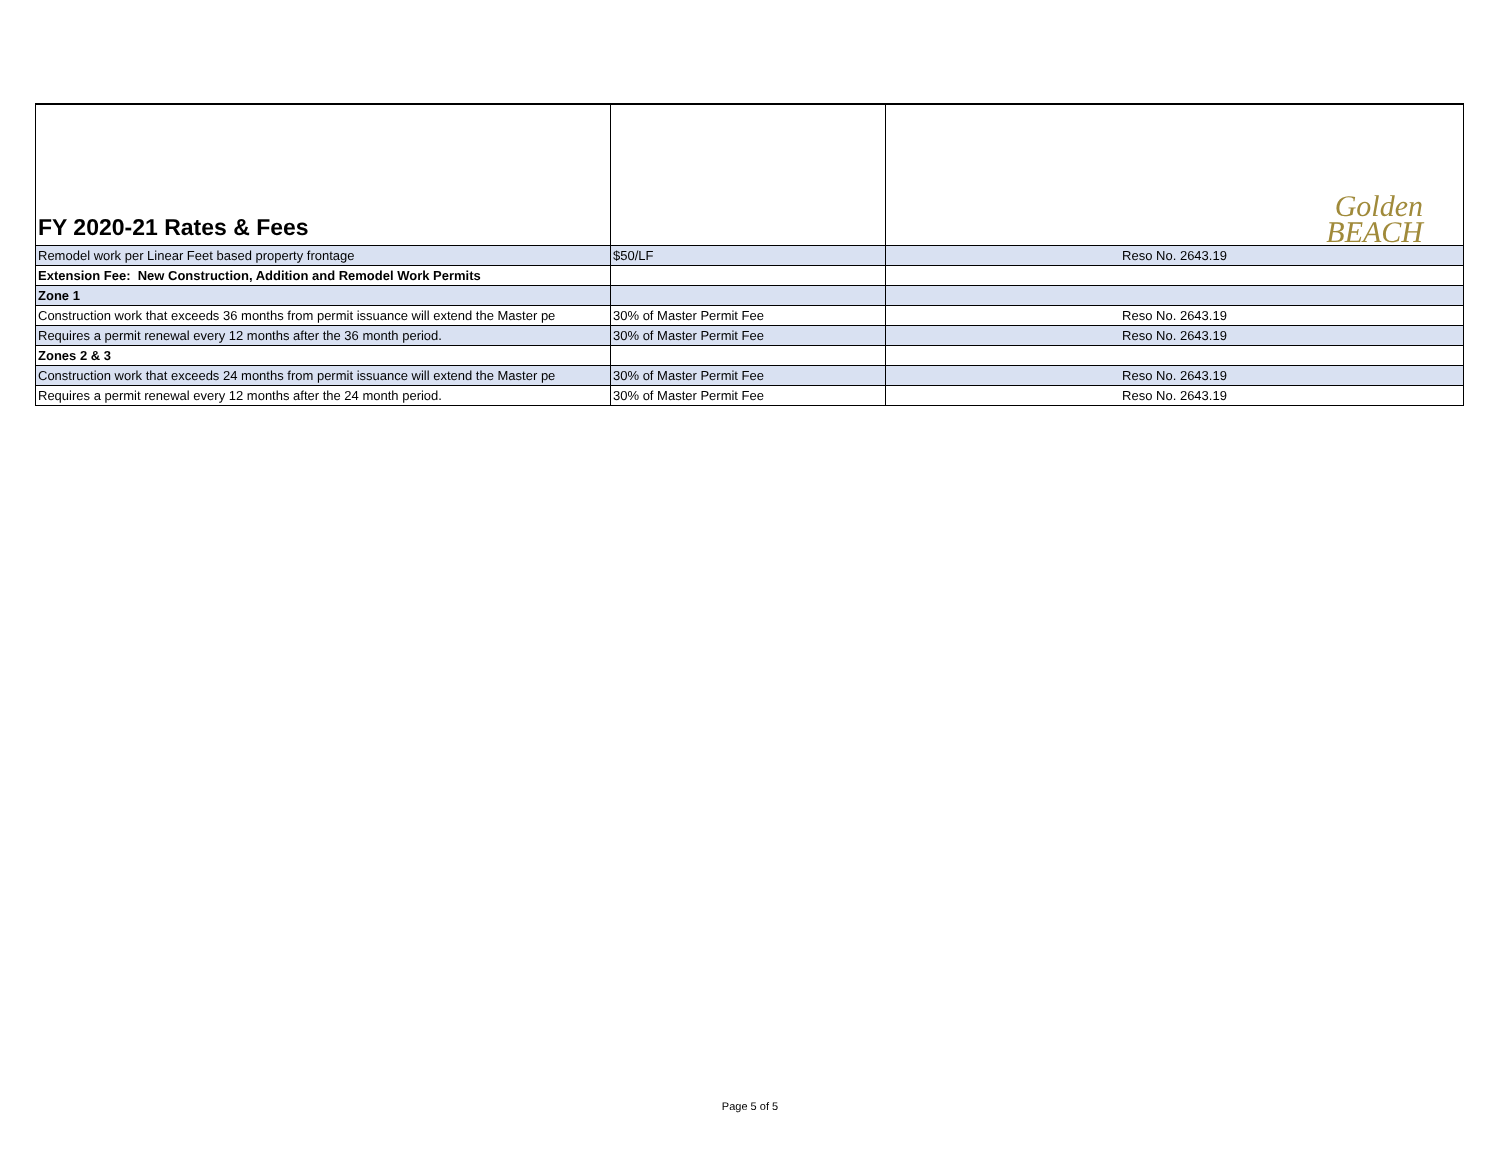| FY 2020-21 Rates & Fees | | Golden BEACH |
| Remodel work per Linear Feet based property frontage | $50/LF | Reso No. 2643.19 |
| Extension Fee: New Construction, Addition and Remodel Work Permits | | |
| Zone 1 | | |
| Construction work that exceeds 36 months from permit issuance will extend the Master pe | 30% of Master Permit Fee | Reso No. 2643.19 |
| Requires a permit renewal every 12 months after the 36 month period. | 30% of Master Permit Fee | Reso No. 2643.19 |
| Zones 2 & 3 | | |
| Construction work that exceeds 24 months from permit issuance will extend the Master pe | 30% of Master Permit Fee | Reso No. 2643.19 |
| Requires a permit renewal every 12 months after the 24 month period. | 30% of Master Permit Fee | Reso No. 2643.19 |
Page 5 of 5